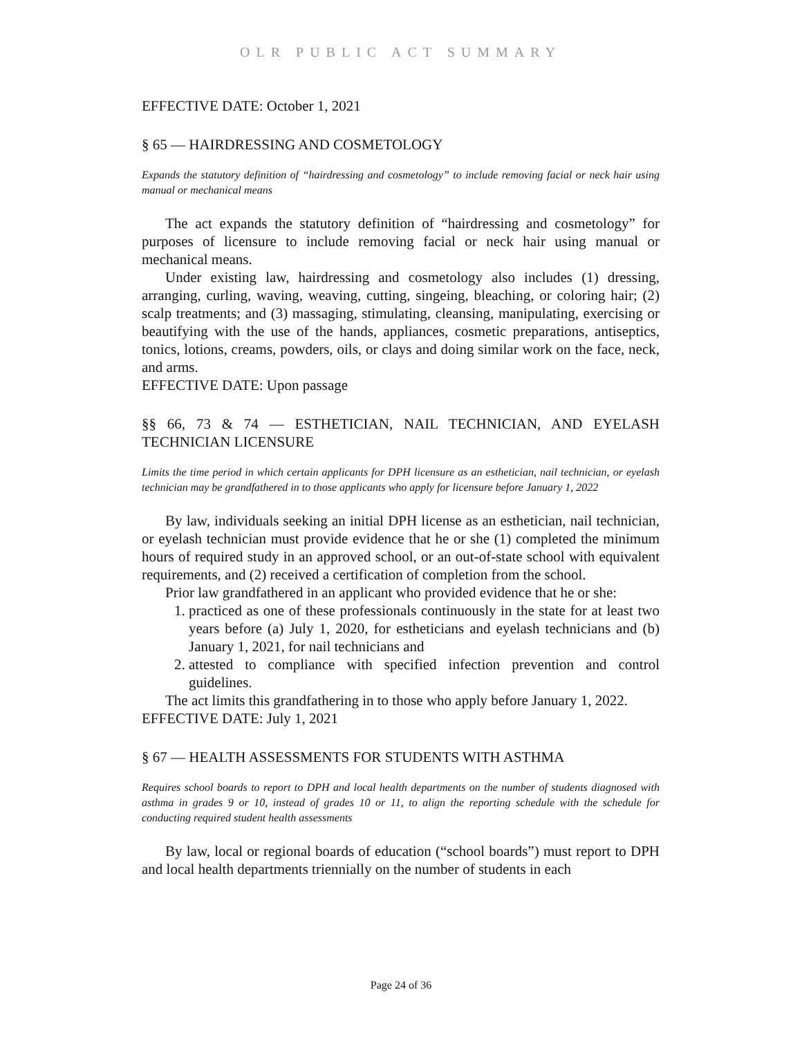OLR PUBLIC ACT SUMMARY
EFFECTIVE DATE: October 1, 2021
§ 65 — HAIRDRESSING AND COSMETOLOGY
Expands the statutory definition of “hairdressing and cosmetology” to include removing facial or neck hair using manual or mechanical means
The act expands the statutory definition of “hairdressing and cosmetology” for purposes of licensure to include removing facial or neck hair using manual or mechanical means.
Under existing law, hairdressing and cosmetology also includes (1) dressing, arranging, curling, waving, weaving, cutting, singeing, bleaching, or coloring hair; (2) scalp treatments; and (3) massaging, stimulating, cleansing, manipulating, exercising or beautifying with the use of the hands, appliances, cosmetic preparations, antiseptics, tonics, lotions, creams, powders, oils, or clays and doing similar work on the face, neck, and arms.
EFFECTIVE DATE: Upon passage
§§ 66, 73 & 74 — ESTHETICIAN, NAIL TECHNICIAN, AND EYELASH TECHNICIAN LICENSURE
Limits the time period in which certain applicants for DPH licensure as an esthetician, nail technician, or eyelash technician may be grandfathered in to those applicants who apply for licensure before January 1, 2022
By law, individuals seeking an initial DPH license as an esthetician, nail technician, or eyelash technician must provide evidence that he or she (1) completed the minimum hours of required study in an approved school, or an out-of-state school with equivalent requirements, and (2) received a certification of completion from the school.
Prior law grandfathered in an applicant who provided evidence that he or she:
1. practiced as one of these professionals continuously in the state for at least two years before (a) July 1, 2020, for estheticians and eyelash technicians and (b) January 1, 2021, for nail technicians and
2. attested to compliance with specified infection prevention and control guidelines.
The act limits this grandfathering in to those who apply before January 1, 2022.
EFFECTIVE DATE: July 1, 2021
§ 67 — HEALTH ASSESSMENTS FOR STUDENTS WITH ASTHMA
Requires school boards to report to DPH and local health departments on the number of students diagnosed with asthma in grades 9 or 10, instead of grades 10 or 11, to align the reporting schedule with the schedule for conducting required student health assessments
By law, local or regional boards of education (“school boards”) must report to DPH and local health departments triennially on the number of students in each
Page 24 of 36